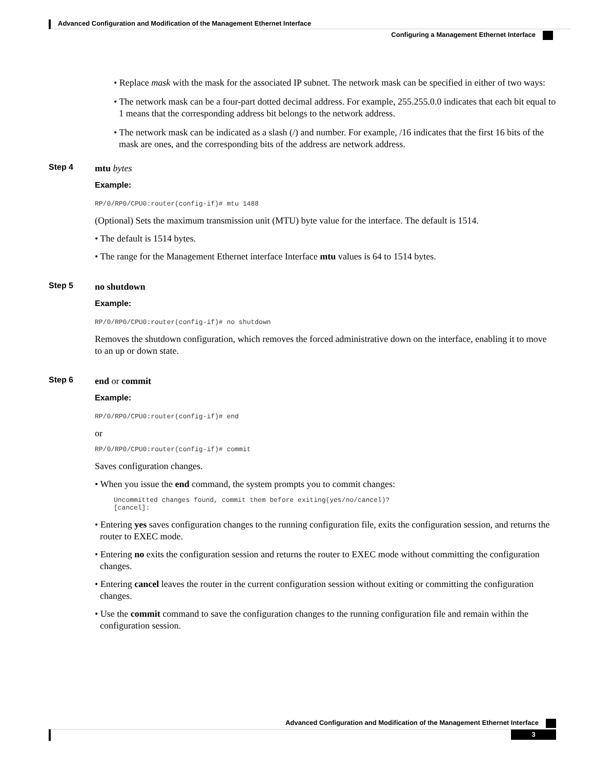Advanced Configuration and Modification of the Management Ethernet Interface
Configuring a Management Ethernet Interface
• Replace mask with the mask for the associated IP subnet. The network mask can be specified in either of two ways:
• The network mask can be a four-part dotted decimal address. For example, 255.255.0.0 indicates that each bit equal to 1 means that the corresponding address bit belongs to the network address.
• The network mask can be indicated as a slash (/) and number. For example, /16 indicates that the first 16 bits of the mask are ones, and the corresponding bits of the address are network address.
Step 4
mtu bytes
Example:
RP/0/RP0/CPU0:router(config-if)# mtu 1488
(Optional) Sets the maximum transmission unit (MTU) byte value for the interface. The default is 1514.
• The default is 1514 bytes.
• The range for the Management Ethernet interface Interface mtu values is 64 to 1514 bytes.
Step 5
no shutdown
Example:
RP/0/RP0/CPU0:router(config-if)# no shutdown
Removes the shutdown configuration, which removes the forced administrative down on the interface, enabling it to move to an up or down state.
Step 6
end or commit
Example:
RP/0/RP0/CPU0:router(config-if)# end
or
RP/0/RP0/CPU0:router(config-if)# commit
Saves configuration changes.
• When you issue the end command, the system prompts you to commit changes:
Uncommitted changes found, commit them before exiting(yes/no/cancel)?
[cancel]:
• Entering yes saves configuration changes to the running configuration file, exits the configuration session, and returns the router to EXEC mode.
• Entering no exits the configuration session and returns the router to EXEC mode without committing the configuration changes.
• Entering cancel leaves the router in the current configuration session without exiting or committing the configuration changes.
• Use the commit command to save the configuration changes to the running configuration file and remain within the configuration session.
Advanced Configuration and Modification of the Management Ethernet Interface
3